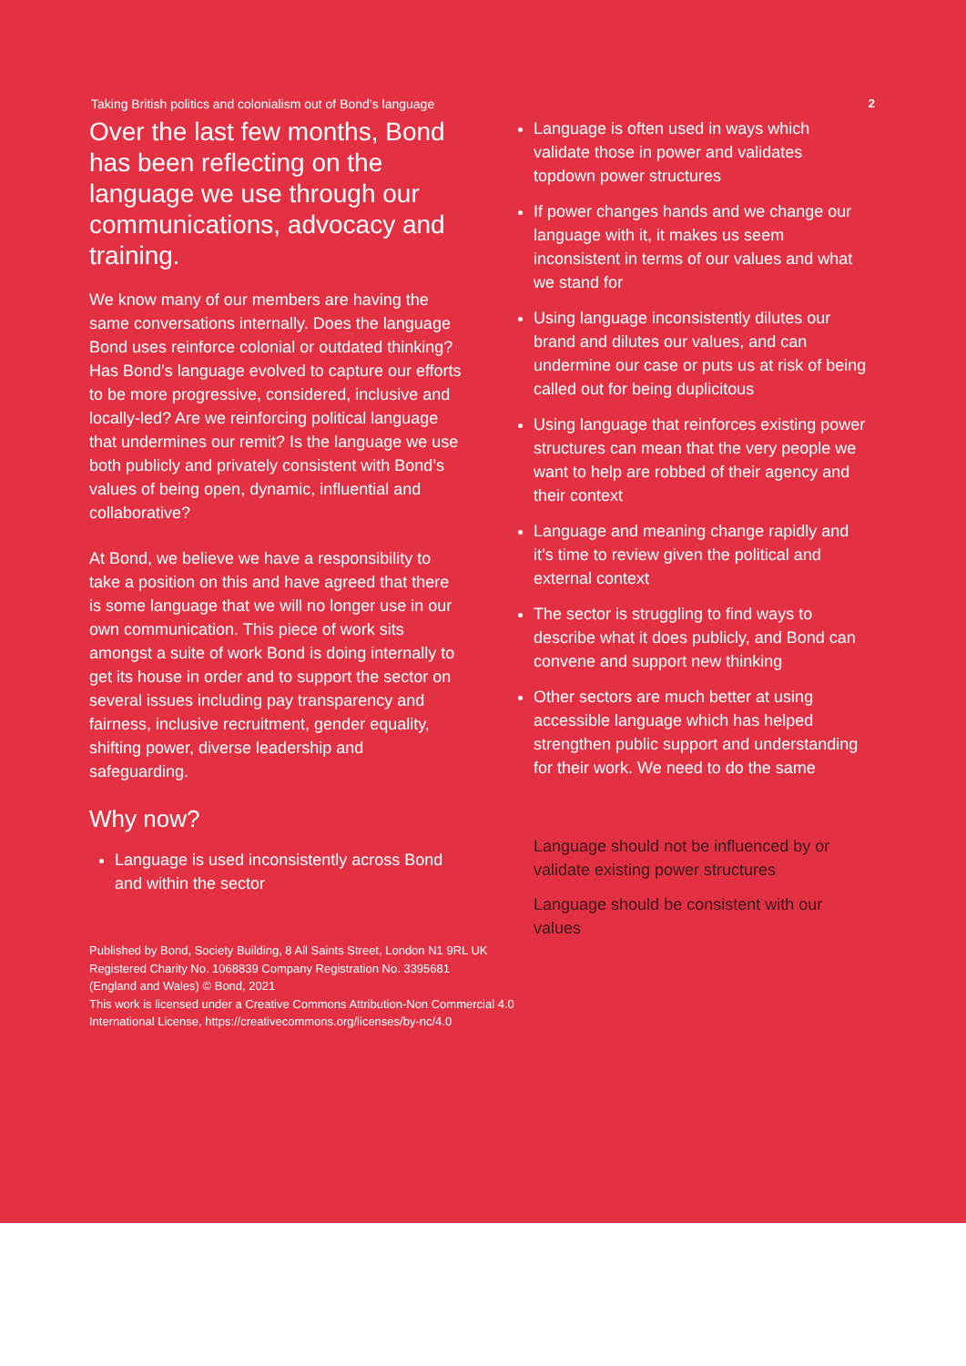Taking British politics and colonialism out of Bond’s language 2
Over the last few months, Bond has been reflecting on the language we use through our communications, advocacy and training.
We know many of our members are having the same conversations internally. Does the language Bond uses reinforce colonial or outdated thinking? Has Bond’s language evolved to capture our efforts to be more progressive, considered, inclusive and locally-led? Are we reinforcing political language that undermines our remit? Is the language we use both publicly and privately consistent with Bond’s values of being open, dynamic, influential and collaborative?
At Bond, we believe we have a responsibility to take a position on this and have agreed that there is some language that we will no longer use in our own communication. This piece of work sits amongst a suite of work Bond is doing internally to get its house in order and to support the sector on several issues including pay transparency and fairness, inclusive recruitment, gender equality, shifting power, diverse leadership and safeguarding.
Why now?
Language is used inconsistently across Bond and within the sector
Language is often used in ways which validate those in power and validates topdown power structures
If power changes hands and we change our language with it, it makes us seem inconsistent in terms of our values and what we stand for
Using language inconsistently dilutes our brand and dilutes our values, and can undermine our case or puts us at risk of being called out for being duplicitous
Using language that reinforces existing power structures can mean that the very people we want to help are robbed of their agency and their context
Language and meaning change rapidly and it’s time to review given the political and external context
The sector is struggling to find ways to describe what it does publicly, and Bond can convene and support new thinking
Other sectors are much better at using accessible language which has helped strengthen public support and understanding for their work. We need to do the same
Language should not be influenced by or validate existing power structures
Language should be consistent with our values
Published by Bond, Society Building, 8 All Saints Street, London N1 9RL UK
Registered Charity No. 1068839 Company Registration No. 3395681
(England and Wales) © Bond, 2021
This work is licensed under a Creative Commons Attribution-Non Commercial 4.0
International License, https://creativecommons.org/licenses/by-nc/4.0